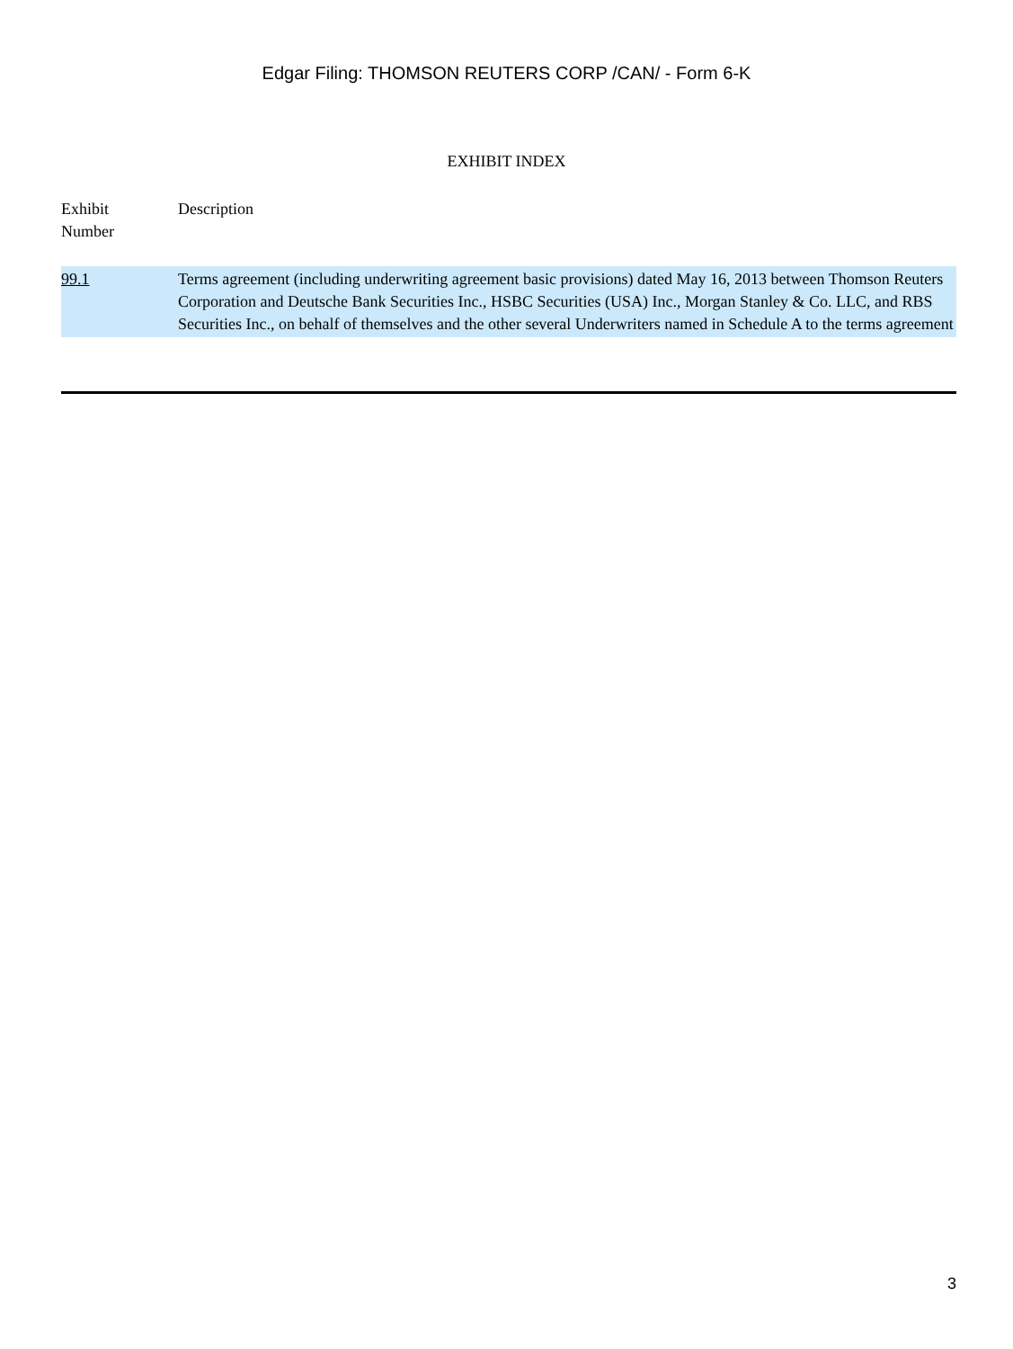Edgar Filing: THOMSON REUTERS CORP /CAN/ - Form 6-K
EXHIBIT INDEX
| Exhibit Number | Description |
| --- | --- |
| 99.1 | Terms agreement (including underwriting agreement basic provisions) dated May 16, 2013 between Thomson Reuters Corporation and Deutsche Bank Securities Inc., HSBC Securities (USA) Inc., Morgan Stanley & Co. LLC, and RBS Securities Inc., on behalf of themselves and the other several Underwriters named in Schedule A to the terms agreement |
3